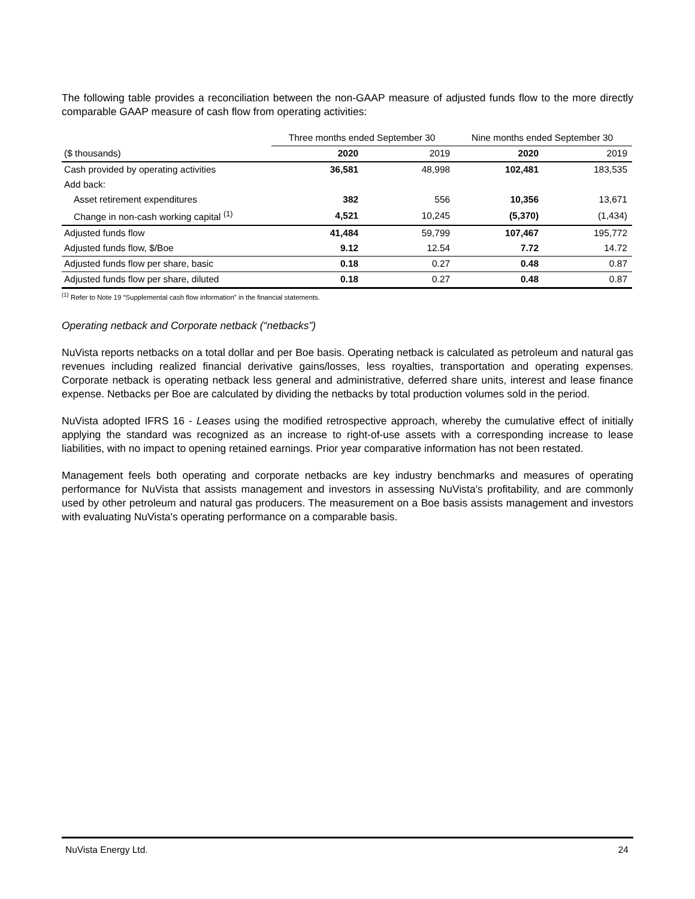The following table provides a reconciliation between the non-GAAP measure of adjusted funds flow to the more directly comparable GAAP measure of cash flow from operating activities:
| | Three months ended September 30 | | Nine months ended September 30 | |
| ($ thousands) | 2020 | 2019 | 2020 | 2019 |
| Cash provided by operating activities | 36,581 | 48,998 | 102,481 | 183,535 |
| Add back: | | | | |
| Asset retirement expenditures | 382 | 556 | 10,356 | 13,671 |
| Change in non-cash working capital <sup>(1)</sup> | 4,521 | 10,245 | (5,370) | (1,434) |
| Adjusted funds flow | 41,484 | 59,799 | 107,467 | 195,772 |
| Adjusted funds flow, $/Boe | 9.12 | 12.54 | 7.72 | 14.72 |
| Adjusted funds flow per share, basic | 0.18 | 0.27 | 0.48 | 0.87 |
| Adjusted funds flow per share, diluted | 0.18 | 0.27 | 0.48 | 0.87 |
<sup>(1)</sup> Refer to Note 19 “Supplemental cash flow information” in the financial statements.
Operating netback and Corporate netback (“netbacks”)
NuVista reports netbacks on a total dollar and per Boe basis. Operating netback is calculated as petroleum and natural gas revenues including realized financial derivative gains/losses, less royalties, transportation and operating expenses. Corporate netback is operating netback less general and administrative, deferred share units, interest and lease finance expense. Netbacks per Boe are calculated by dividing the netbacks by total production volumes sold in the period.
NuVista adopted IFRS 16 - Leases using the modified retrospective approach, whereby the cumulative effect of initially applying the standard was recognized as an increase to right-of-use assets with a corresponding increase to lease liabilities, with no impact to opening retained earnings. Prior year comparative information has not been restated.
Management feels both operating and corporate netbacks are key industry benchmarks and measures of operating performance for NuVista that assists management and investors in assessing NuVista's profitability, and are commonly used by other petroleum and natural gas producers. The measurement on a Boe basis assists management and investors with evaluating NuVista's operating performance on a comparable basis.
NuVista Energy Ltd. 24